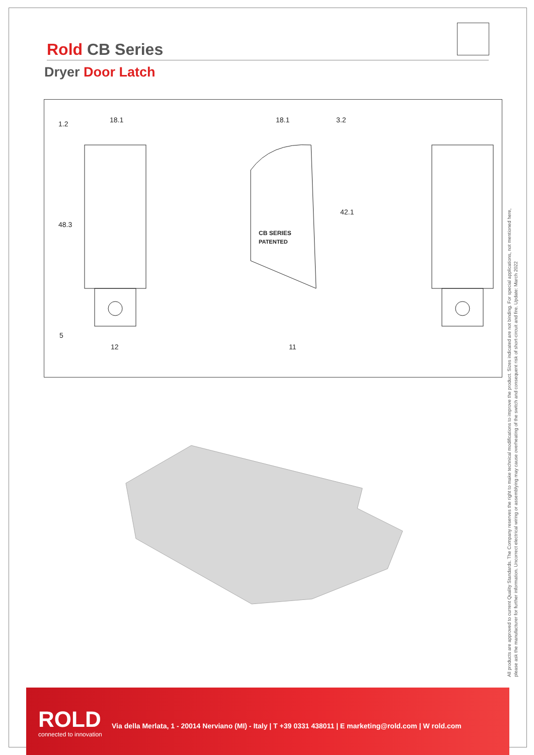Rold CB Series
Dryer Door Latch
18.1 1.2
48.3
5
12
18.1 3.2
42.1
11
CB SERIES
PATENTED
All products are approved to current Quality Standards. The Company reserves the right to make technical modifications to improve the product. Sizes indicated are not binding. For special applications, not mentioned here,
please ask the manufacturer for further information. Uncorrect electrical wiring or assemblying may cause overheating of the switch and consequent risk of short-circuit and fire. Update: March 2022
ROLD
connected to innovation
Via della Merlata, 1 - 20014 Nerviano (MI) - Italy | T +39 0331 438011 | E marketing@rold.com | W rold.com